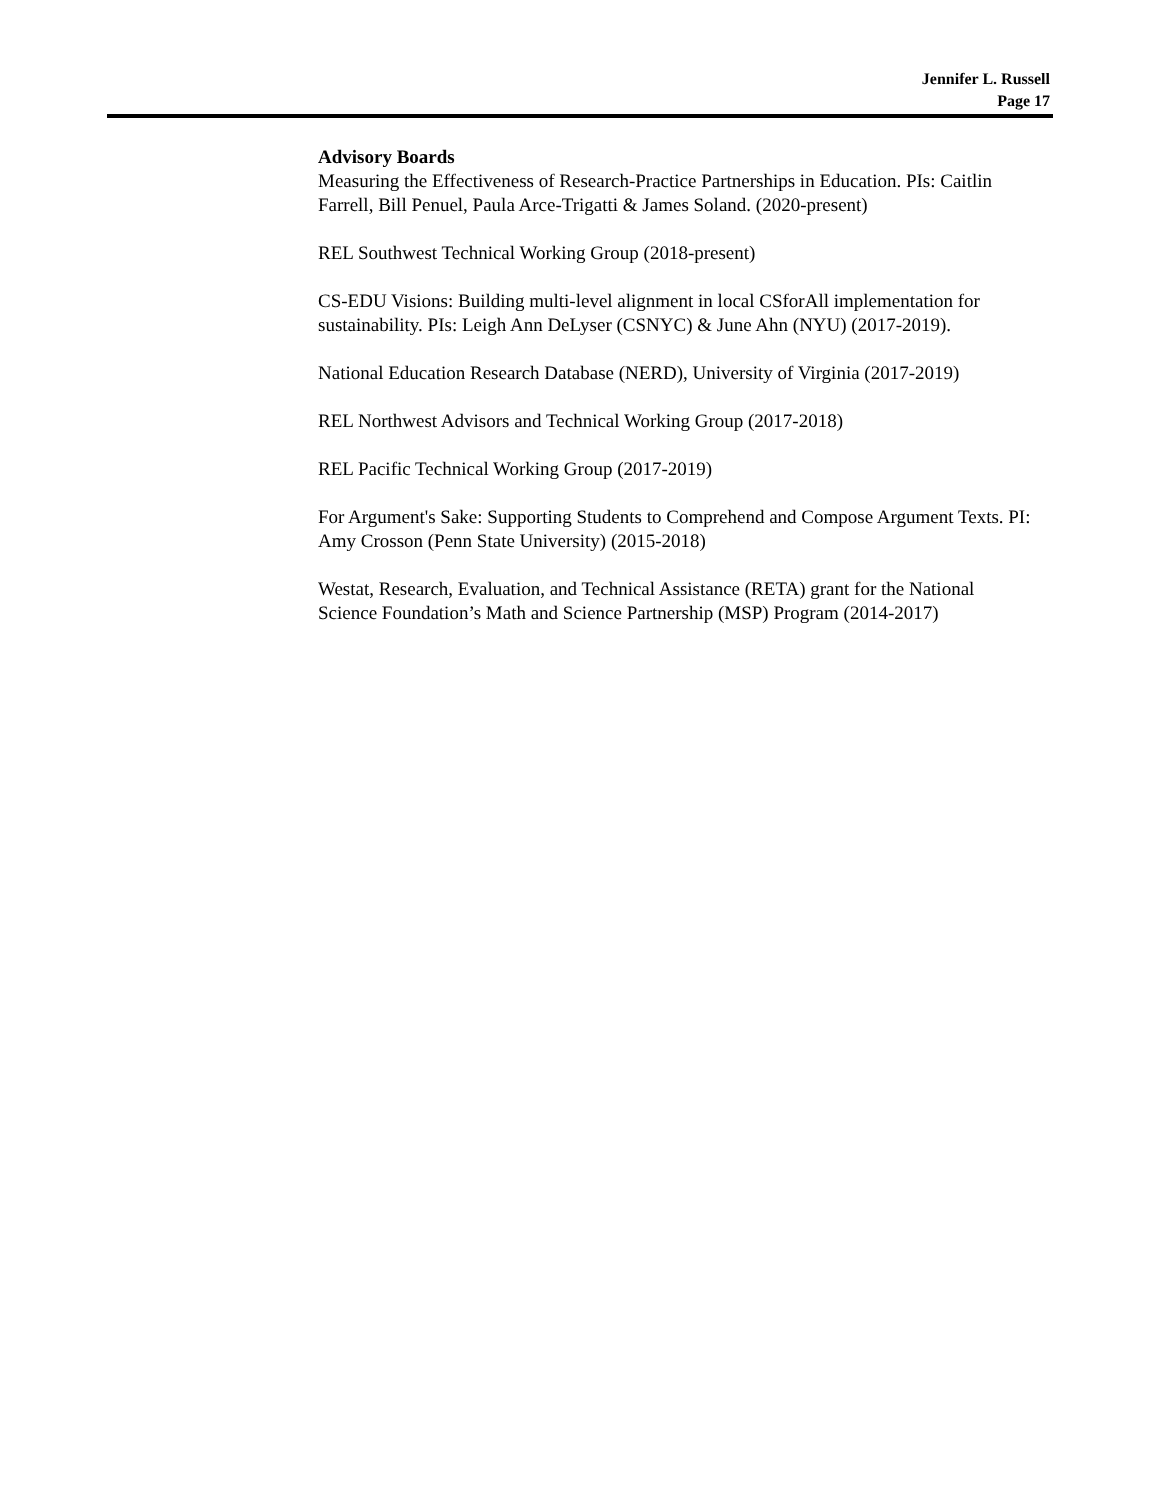Jennifer L. Russell
Page 17
Advisory Boards
Measuring the Effectiveness of Research-Practice Partnerships in Education. PIs: Caitlin Farrell, Bill Penuel, Paula Arce-Trigatti & James Soland. (2020-present)
REL Southwest Technical Working Group (2018-present)
CS-EDU Visions: Building multi-level alignment in local CSforAll implementation for sustainability. PIs: Leigh Ann DeLyser (CSNYC) & June Ahn (NYU) (2017-2019).
National Education Research Database (NERD), University of Virginia (2017-2019)
REL Northwest Advisors and Technical Working Group (2017-2018)
REL Pacific Technical Working Group (2017-2019)
For Argument's Sake: Supporting Students to Comprehend and Compose Argument Texts. PI: Amy Crosson (Penn State University) (2015-2018)
Westat, Research, Evaluation, and Technical Assistance (RETA) grant for the National Science Foundation’s Math and Science Partnership (MSP) Program (2014-2017)